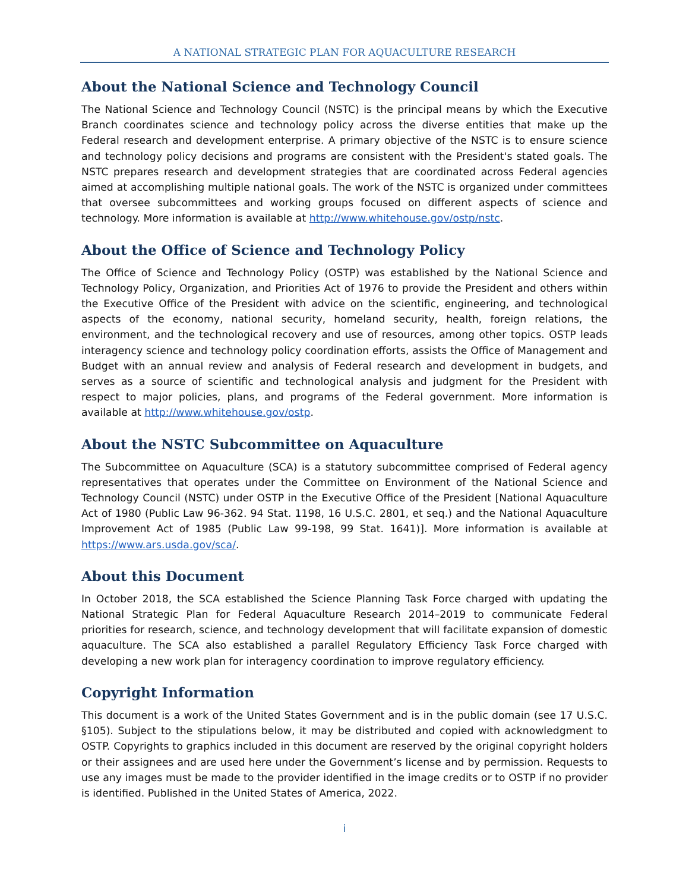A NATIONAL STRATEGIC PLAN FOR AQUACULTURE RESEARCH
About the National Science and Technology Council
The National Science and Technology Council (NSTC) is the principal means by which the Executive Branch coordinates science and technology policy across the diverse entities that make up the Federal research and development enterprise. A primary objective of the NSTC is to ensure science and technology policy decisions and programs are consistent with the President's stated goals. The NSTC prepares research and development strategies that are coordinated across Federal agencies aimed at accomplishing multiple national goals. The work of the NSTC is organized under committees that oversee subcommittees and working groups focused on different aspects of science and technology. More information is available at http://www.whitehouse.gov/ostp/nstc.
About the Office of Science and Technology Policy
The Office of Science and Technology Policy (OSTP) was established by the National Science and Technology Policy, Organization, and Priorities Act of 1976 to provide the President and others within the Executive Office of the President with advice on the scientific, engineering, and technological aspects of the economy, national security, homeland security, health, foreign relations, the environment, and the technological recovery and use of resources, among other topics. OSTP leads interagency science and technology policy coordination efforts, assists the Office of Management and Budget with an annual review and analysis of Federal research and development in budgets, and serves as a source of scientific and technological analysis and judgment for the President with respect to major policies, plans, and programs of the Federal government. More information is available at http://www.whitehouse.gov/ostp.
About the NSTC Subcommittee on Aquaculture
The Subcommittee on Aquaculture (SCA) is a statutory subcommittee comprised of Federal agency representatives that operates under the Committee on Environment of the National Science and Technology Council (NSTC) under OSTP in the Executive Office of the President [National Aquaculture Act of 1980 (Public Law 96-362. 94 Stat. 1198, 16 U.S.C. 2801, et seq.) and the National Aquaculture Improvement Act of 1985 (Public Law 99-198, 99 Stat. 1641)]. More information is available at https://www.ars.usda.gov/sca/.
About this Document
In October 2018, the SCA established the Science Planning Task Force charged with updating the National Strategic Plan for Federal Aquaculture Research 2014–2019 to communicate Federal priorities for research, science, and technology development that will facilitate expansion of domestic aquaculture. The SCA also established a parallel Regulatory Efficiency Task Force charged with developing a new work plan for interagency coordination to improve regulatory efficiency.
Copyright Information
This document is a work of the United States Government and is in the public domain (see 17 U.S.C. §105). Subject to the stipulations below, it may be distributed and copied with acknowledgment to OSTP. Copyrights to graphics included in this document are reserved by the original copyright holders or their assignees and are used here under the Government’s license and by permission. Requests to use any images must be made to the provider identified in the image credits or to OSTP if no provider is identified. Published in the United States of America, 2022.
i